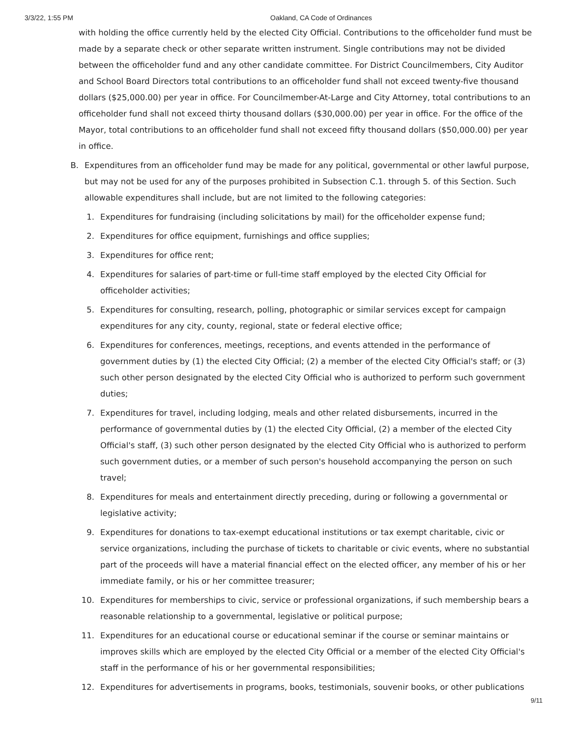3/3/22, 1:55 PM Oakland, CA Code of Ordinances
with holding the office currently held by the elected City Official. Contributions to the officeholder fund must be made by a separate check or other separate written instrument. Single contributions may not be divided between the officeholder fund and any other candidate committee. For District Councilmembers, City Auditor and School Board Directors total contributions to an officeholder fund shall not exceed twenty-five thousand dollars ($25,000.00) per year in office. For Councilmember-At-Large and City Attorney, total contributions to an officeholder fund shall not exceed thirty thousand dollars ($30,000.00) per year in office. For the office of the Mayor, total contributions to an officeholder fund shall not exceed fifty thousand dollars ($50,000.00) per year in office.
B. Expenditures from an officeholder fund may be made for any political, governmental or other lawful purpose, but may not be used for any of the purposes prohibited in Subsection C.1. through 5. of this Section. Such allowable expenditures shall include, but are not limited to the following categories:
1. Expenditures for fundraising (including solicitations by mail) for the officeholder expense fund;
2. Expenditures for office equipment, furnishings and office supplies;
3. Expenditures for office rent;
4. Expenditures for salaries of part-time or full-time staff employed by the elected City Official for officeholder activities;
5. Expenditures for consulting, research, polling, photographic or similar services except for campaign expenditures for any city, county, regional, state or federal elective office;
6. Expenditures for conferences, meetings, receptions, and events attended in the performance of government duties by (1) the elected City Official; (2) a member of the elected City Official's staff; or (3) such other person designated by the elected City Official who is authorized to perform such government duties;
7. Expenditures for travel, including lodging, meals and other related disbursements, incurred in the performance of governmental duties by (1) the elected City Official, (2) a member of the elected City Official's staff, (3) such other person designated by the elected City Official who is authorized to perform such government duties, or a member of such person's household accompanying the person on such travel;
8. Expenditures for meals and entertainment directly preceding, during or following a governmental or legislative activity;
9. Expenditures for donations to tax-exempt educational institutions or tax exempt charitable, civic or service organizations, including the purchase of tickets to charitable or civic events, where no substantial part of the proceeds will have a material financial effect on the elected officer, any member of his or her immediate family, or his or her committee treasurer;
10. Expenditures for memberships to civic, service or professional organizations, if such membership bears a reasonable relationship to a governmental, legislative or political purpose;
11. Expenditures for an educational course or educational seminar if the course or seminar maintains or improves skills which are employed by the elected City Official or a member of the elected City Official's staff in the performance of his or her governmental responsibilities;
12. Expenditures for advertisements in programs, books, testimonials, souvenir books, or other publications
9/11